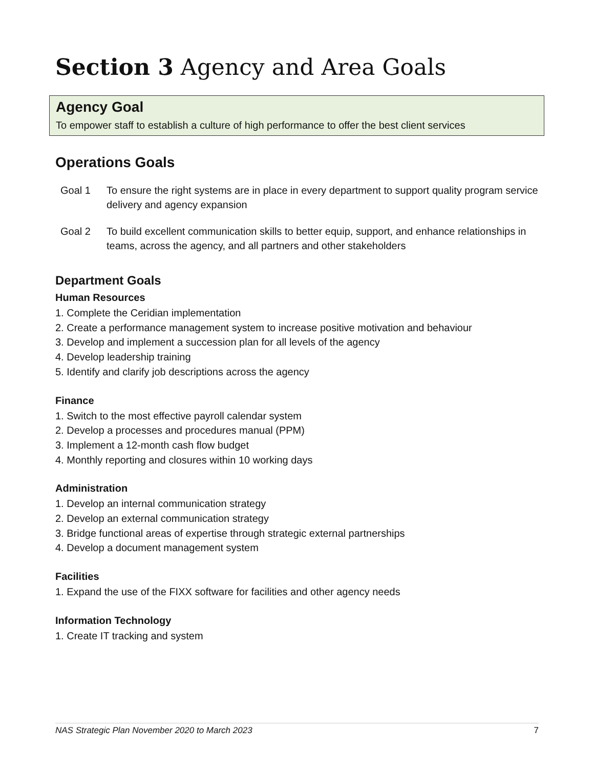Section 3 Agency and Area Goals
Agency Goal
To empower staff to establish a culture of high performance to offer the best client services
Operations Goals
Goal 1 To ensure the right systems are in place in every department to support quality program service delivery and agency expansion
Goal 2 To build excellent communication skills to better equip, support, and enhance relationships in teams, across the agency, and all partners and other stakeholders
Department Goals
Human Resources
1. Complete the Ceridian implementation
2. Create a performance management system to increase positive motivation and behaviour
3. Develop and implement a succession plan for all levels of the agency
4. Develop leadership training
5. Identify and clarify job descriptions across the agency
Finance
1. Switch to the most effective payroll calendar system
2. Develop a processes and procedures manual (PPM)
3. Implement a 12-month cash flow budget
4. Monthly reporting and closures within 10 working days
Administration
1. Develop an internal communication strategy
2. Develop an external communication strategy
3. Bridge functional areas of expertise through strategic external partnerships
4. Develop a document management system
Facilities
1. Expand the use of the FIXX software for facilities and other agency needs
Information Technology
1. Create IT tracking and system
NAS Strategic Plan November 2020 to March 2023 7